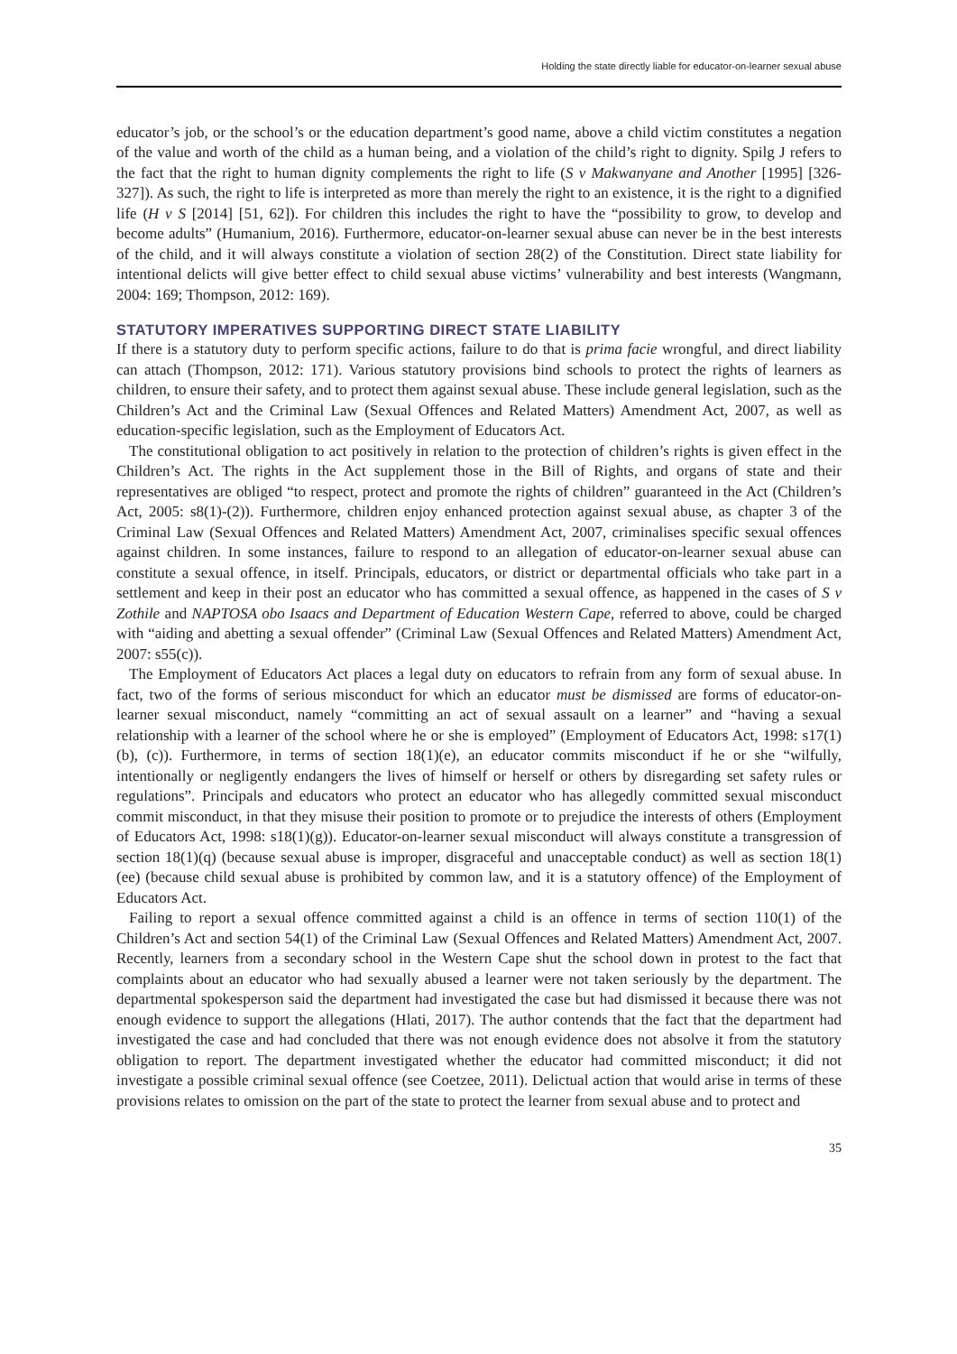Holding the state directly liable for educator-on-learner sexual abuse
educator’s job, or the school’s or the education department’s good name, above a child victim constitutes a negation of the value and worth of the child as a human being, and a violation of the child’s right to dignity. Spilg J refers to the fact that the right to human dignity complements the right to life (S v Makwanyane and Another [1995] [326-327]). As such, the right to life is interpreted as more than merely the right to an existence, it is the right to a dignified life (H v S [2014] [51, 62]). For children this includes the right to have the “possibility to grow, to develop and become adults” (Humanium, 2016). Furthermore, educator-on-learner sexual abuse can never be in the best interests of the child, and it will always constitute a violation of section 28(2) of the Constitution. Direct state liability for intentional delicts will give better effect to child sexual abuse victims’ vulnerability and best interests (Wangmann, 2004: 169; Thompson, 2012: 169).
STATUTORY IMPERATIVES SUPPORTING DIRECT STATE LIABILITY
If there is a statutory duty to perform specific actions, failure to do that is prima facie wrongful, and direct liability can attach (Thompson, 2012: 171). Various statutory provisions bind schools to protect the rights of learners as children, to ensure their safety, and to protect them against sexual abuse. These include general legislation, such as the Children’s Act and the Criminal Law (Sexual Offences and Related Matters) Amendment Act, 2007, as well as education-specific legislation, such as the Employment of Educators Act.
The constitutional obligation to act positively in relation to the protection of children’s rights is given effect in the Children’s Act. The rights in the Act supplement those in the Bill of Rights, and organs of state and their representatives are obliged “to respect, protect and promote the rights of children” guaranteed in the Act (Children’s Act, 2005: s8(1)-(2)). Furthermore, children enjoy enhanced protection against sexual abuse, as chapter 3 of the Criminal Law (Sexual Offences and Related Matters) Amendment Act, 2007, criminalises specific sexual offences against children. In some instances, failure to respond to an allegation of educator-on-learner sexual abuse can constitute a sexual offence, in itself. Principals, educators, or district or departmental officials who take part in a settlement and keep in their post an educator who has committed a sexual offence, as happened in the cases of S v Zothile and NAPTOSA obo Isaacs and Department of Education Western Cape, referred to above, could be charged with “aiding and abetting a sexual offender” (Criminal Law (Sexual Offences and Related Matters) Amendment Act, 2007: s55(c)).
The Employment of Educators Act places a legal duty on educators to refrain from any form of sexual abuse. In fact, two of the forms of serious misconduct for which an educator must be dismissed are forms of educator-on-learner sexual misconduct, namely “committing an act of sexual assault on a learner” and “having a sexual relationship with a learner of the school where he or she is employed” (Employment of Educators Act, 1998: s17(1)(b), (c)). Furthermore, in terms of section 18(1)(e), an educator commits misconduct if he or she “wilfully, intentionally or negligently endangers the lives of himself or herself or others by disregarding set safety rules or regulations”. Principals and educators who protect an educator who has allegedly committed sexual misconduct commit misconduct, in that they misuse their position to promote or to prejudice the interests of others (Employment of Educators Act, 1998: s18(1)(g)). Educator-on-learner sexual misconduct will always constitute a transgression of section 18(1)(q) (because sexual abuse is improper, disgraceful and unacceptable conduct) as well as section 18(1)(ee) (because child sexual abuse is prohibited by common law, and it is a statutory offence) of the Employment of Educators Act.
Failing to report a sexual offence committed against a child is an offence in terms of section 110(1) of the Children’s Act and section 54(1) of the Criminal Law (Sexual Offences and Related Matters) Amendment Act, 2007. Recently, learners from a secondary school in the Western Cape shut the school down in protest to the fact that complaints about an educator who had sexually abused a learner were not taken seriously by the department. The departmental spokesperson said the department had investigated the case but had dismissed it because there was not enough evidence to support the allegations (Hlati, 2017). The author contends that the fact that the department had investigated the case and had concluded that there was not enough evidence does not absolve it from the statutory obligation to report. The department investigated whether the educator had committed misconduct; it did not investigate a possible criminal sexual offence (see Coetzee, 2011). Delictual action that would arise in terms of these provisions relates to omission on the part of the state to protect the learner from sexual abuse and to protect and
35